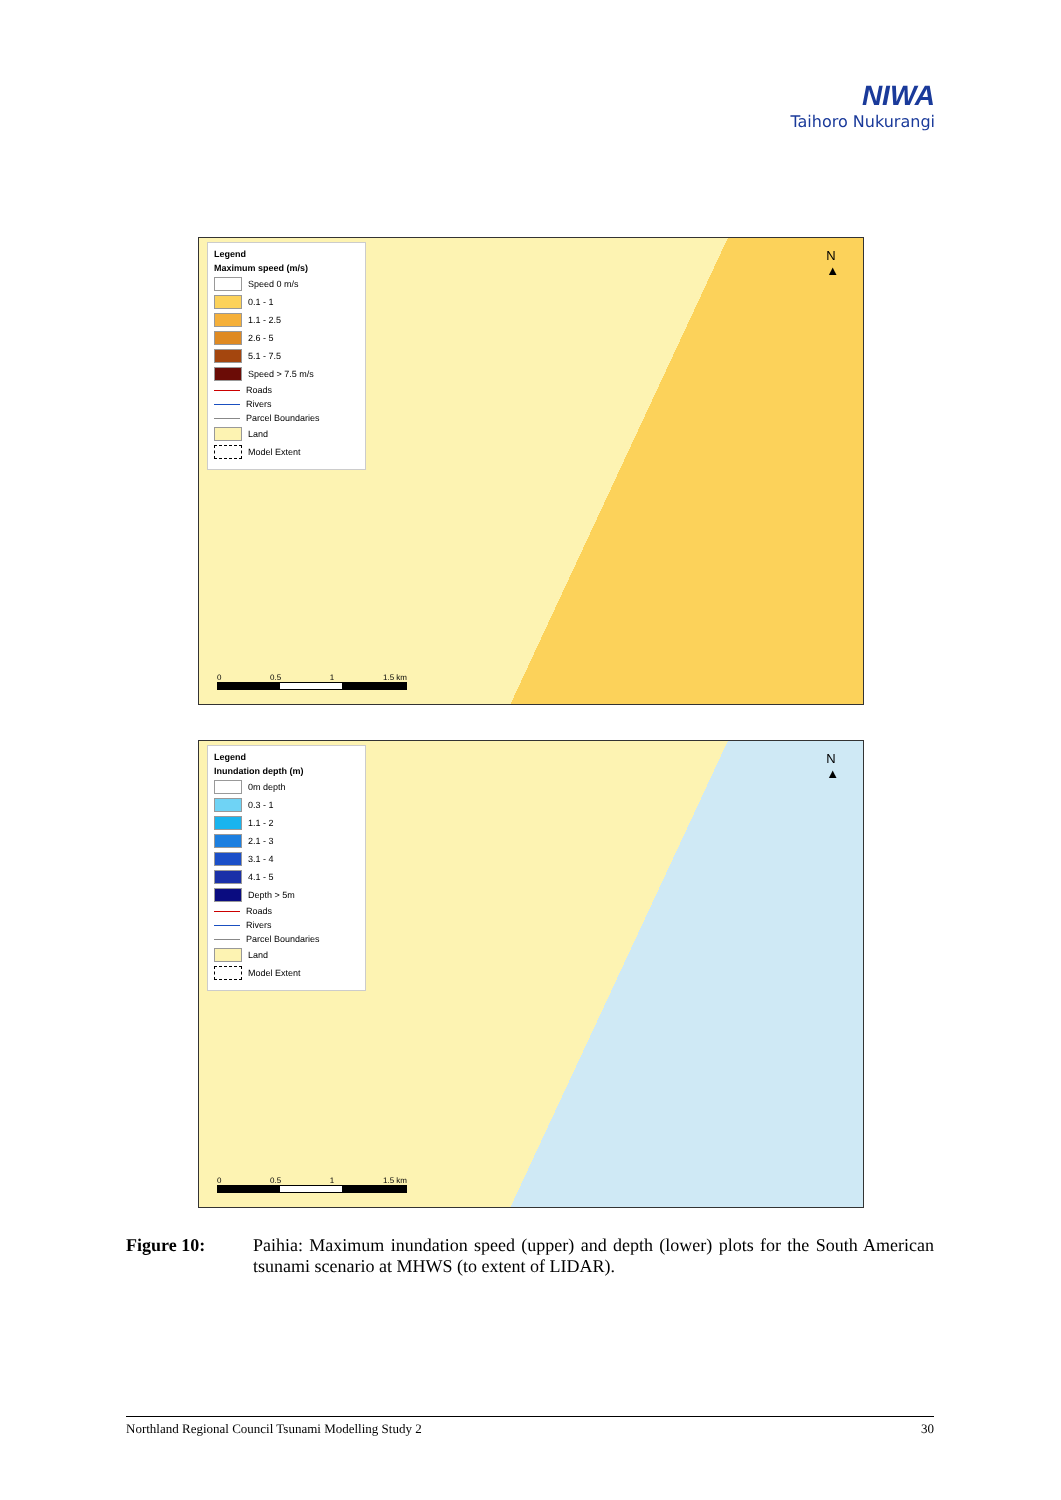NIWA
Taihoro Nukurangi
Legend
Maximum speed (m/s)
Speed 0 m/s
0.1 - 1
1.1 - 2.5
2.6 - 5
5.1 - 7.5
Speed > 7.5 m/s
Roads
Rivers
Parcel Boundaries
Land
Model Extent
N
▲
0 0.5 1 1.5 km
Legend
Inundation depth (m)
0m depth
0.3 - 1
1.1 - 2
2.1 - 3
3.1 - 4
4.1 - 5
Depth > 5m
Roads
Rivers
Parcel Boundaries
Land
Model Extent
N
▲
0 0.5 1 1.5 km
Figure 10: Paihia: Maximum inundation speed (upper) and depth (lower) plots for the South American tsunami scenario at MHWS (to extent of LIDAR).
Northland Regional Council Tsunami Modelling Study 2 30